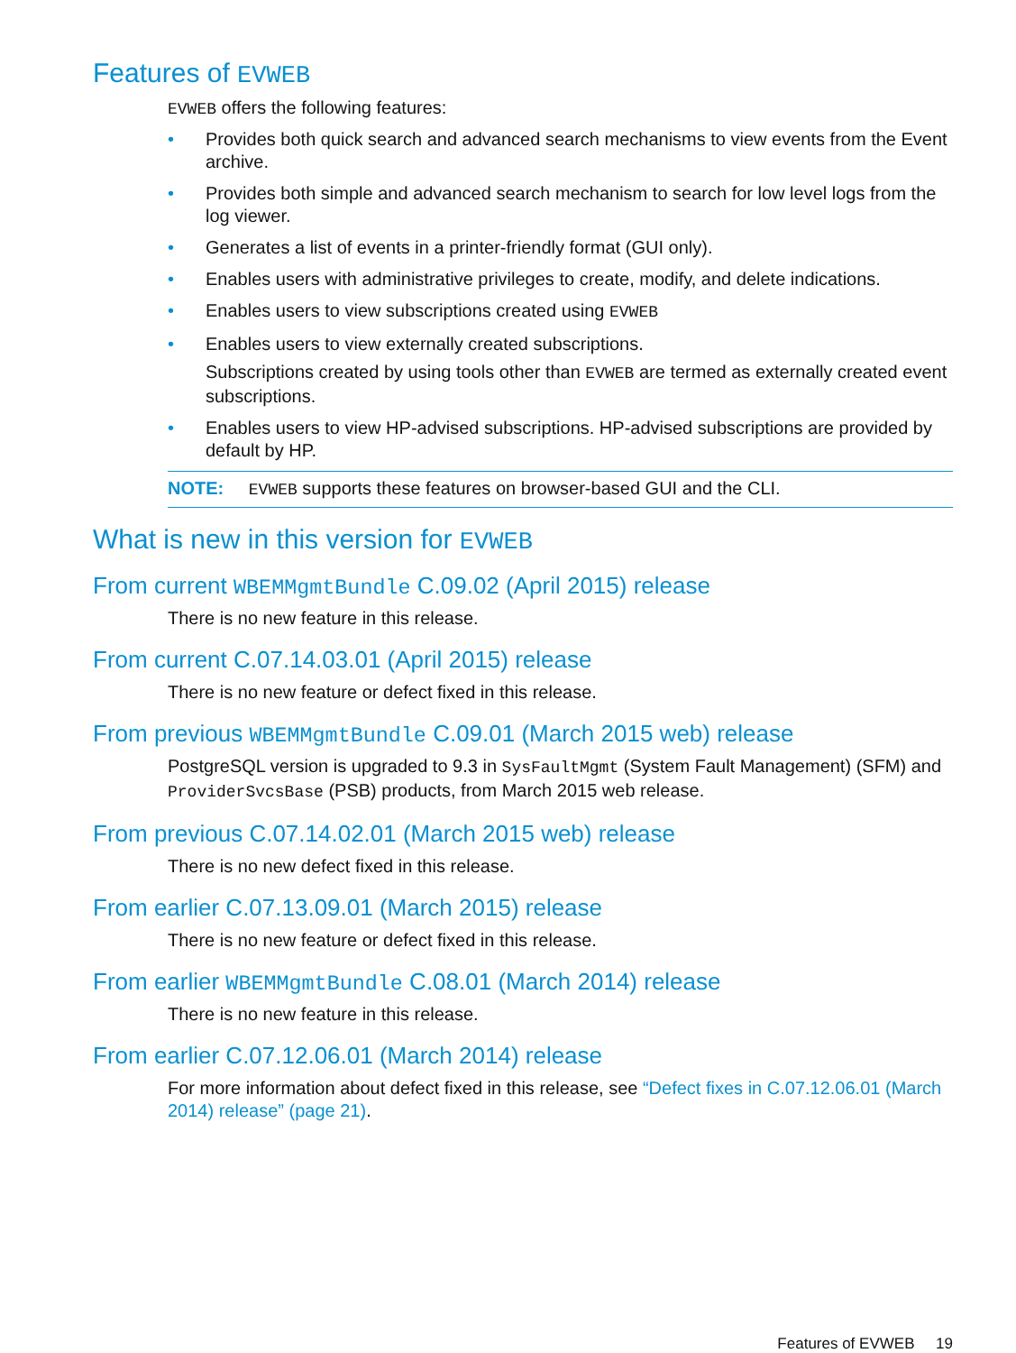Features of EVWEB
EVWEB offers the following features:
• Provides both quick search and advanced search mechanisms to view events from the Event archive.
• Provides both simple and advanced search mechanism to search for low level logs from the log viewer.
• Generates a list of events in a printer-friendly format (GUI only).
• Enables users with administrative privileges to create, modify, and delete indications.
• Enables users to view subscriptions created using EVWEB
• Enables users to view externally created subscriptions.
Subscriptions created by using tools other than EVWEB are termed as externally created event subscriptions.
• Enables users to view HP-advised subscriptions. HP-advised subscriptions are provided by default by HP.
NOTE: EVWEB supports these features on browser-based GUI and the CLI.
What is new in this version for EVWEB
From current WBEMMgmtBundle C.09.02 (April 2015) release
There is no new feature in this release.
From current C.07.14.03.01 (April 2015) release
There is no new feature or defect fixed in this release.
From previous WBEMMgmtBundle C.09.01 (March 2015 web) release
PostgreSQL version is upgraded to 9.3 in SysFaultMgmt (System Fault Management) (SFM) and ProviderSvcsBase (PSB) products, from March 2015 web release.
From previous C.07.14.02.01 (March 2015 web) release
There is no new defect fixed in this release.
From earlier C.07.13.09.01 (March 2015) release
There is no new feature or defect fixed in this release.
From earlier WBEMMgmtBundle C.08.01 (March 2014) release
There is no new feature in this release.
From earlier C.07.12.06.01 (March 2014) release
For more information about defect fixed in this release, see “Defect fixes in C.07.12.06.01 (March 2014) release” (page 21).
Features of EVWEB 19